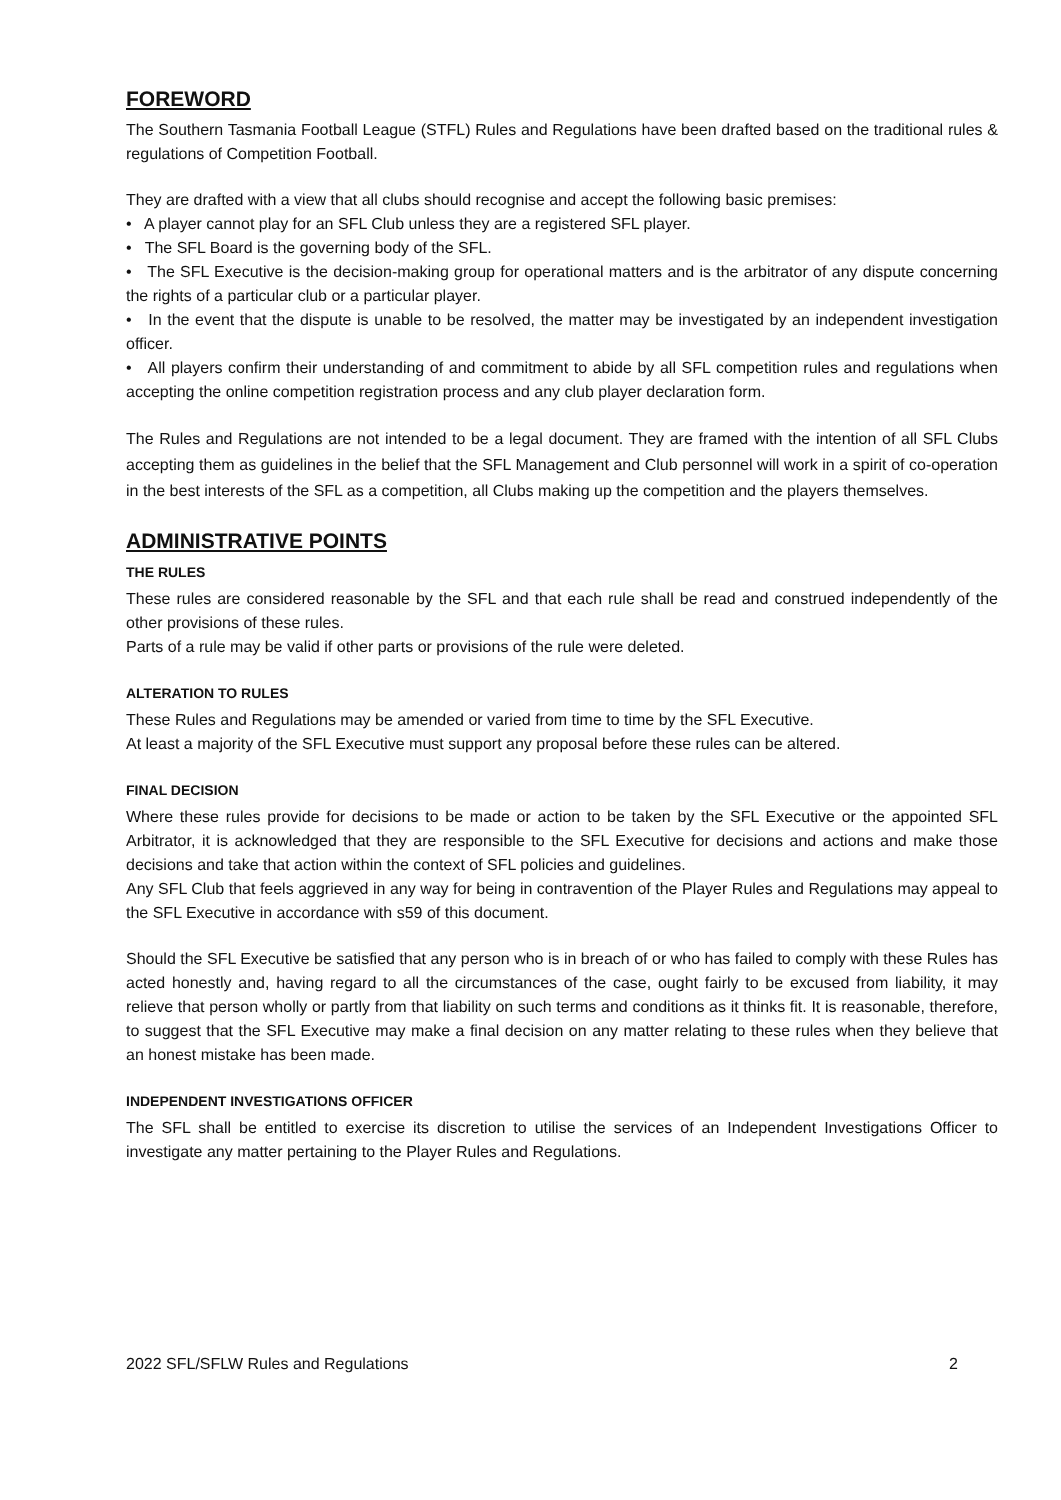FOREWORD
The Southern Tasmania Football League (STFL) Rules and Regulations have been drafted based on the traditional rules & regulations of Competition Football.
They are drafted with a view that all clubs should recognise and accept the following basic premises:
• A player cannot play for an SFL Club unless they are a registered SFL player.
• The SFL Board is the governing body of the SFL.
• The SFL Executive is the decision-making group for operational matters and is the arbitrator of any dispute concerning the rights of a particular club or a particular player.
• In the event that the dispute is unable to be resolved, the matter may be investigated by an independent investigation officer.
• All players confirm their understanding of and commitment to abide by all SFL competition rules and regulations when accepting the online competition registration process and any club player declaration form.
The Rules and Regulations are not intended to be a legal document. They are framed with the intention of all SFL Clubs accepting them as guidelines in the belief that the SFL Management and Club personnel will work in a spirit of co-operation in the best interests of the SFL as a competition, all Clubs making up the competition and the players themselves.
ADMINISTRATIVE POINTS
THE RULES
These rules are considered reasonable by the SFL and that each rule shall be read and construed independently of the other provisions of these rules.
Parts of a rule may be valid if other parts or provisions of the rule were deleted.
ALTERATION TO RULES
These Rules and Regulations may be amended or varied from time to time by the SFL Executive.
At least a majority of the SFL Executive must support any proposal before these rules can be altered.
FINAL DECISION
Where these rules provide for decisions to be made or action to be taken by the SFL Executive or the appointed SFL Arbitrator, it is acknowledged that they are responsible to the SFL Executive for decisions and actions and make those decisions and take that action within the context of SFL policies and guidelines.
Any SFL Club that feels aggrieved in any way for being in contravention of the Player Rules and Regulations may appeal to the SFL Executive in accordance with s59 of this document.
Should the SFL Executive be satisfied that any person who is in breach of or who has failed to comply with these Rules has acted honestly and, having regard to all the circumstances of the case, ought fairly to be excused from liability, it may relieve that person wholly or partly from that liability on such terms and conditions as it thinks fit. It is reasonable, therefore, to suggest that the SFL Executive may make a final decision on any matter relating to these rules when they believe that an honest mistake has been made.
INDEPENDENT INVESTIGATIONS OFFICER
The SFL shall be entitled to exercise its discretion to utilise the services of an Independent Investigations Officer to investigate any matter pertaining to the Player Rules and Regulations.
2022 SFL/SFLW Rules and Regulations 2